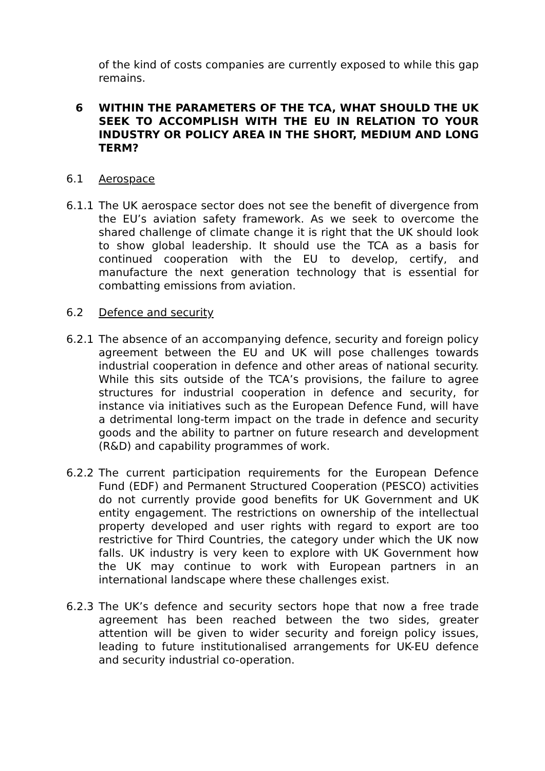of the kind of costs companies are currently exposed to while this gap remains.
6 WITHIN THE PARAMETERS OF THE TCA, WHAT SHOULD THE UK SEEK TO ACCOMPLISH WITH THE EU IN RELATION TO YOUR INDUSTRY OR POLICY AREA IN THE SHORT, MEDIUM AND LONG TERM?
6.1 Aerospace
6.1.1 The UK aerospace sector does not see the benefit of divergence from the EU’s aviation safety framework. As we seek to overcome the shared challenge of climate change it is right that the UK should look to show global leadership. It should use the TCA as a basis for continued cooperation with the EU to develop, certify, and manufacture the next generation technology that is essential for combatting emissions from aviation.
6.2 Defence and security
6.2.1 The absence of an accompanying defence, security and foreign policy agreement between the EU and UK will pose challenges towards industrial cooperation in defence and other areas of national security. While this sits outside of the TCA’s provisions, the failure to agree structures for industrial cooperation in defence and security, for instance via initiatives such as the European Defence Fund, will have a detrimental long-term impact on the trade in defence and security goods and the ability to partner on future research and development (R&D) and capability programmes of work.
6.2.2 The current participation requirements for the European Defence Fund (EDF) and Permanent Structured Cooperation (PESCO) activities do not currently provide good benefits for UK Government and UK entity engagement. The restrictions on ownership of the intellectual property developed and user rights with regard to export are too restrictive for Third Countries, the category under which the UK now falls. UK industry is very keen to explore with UK Government how the UK may continue to work with European partners in an international landscape where these challenges exist.
6.2.3 The UK’s defence and security sectors hope that now a free trade agreement has been reached between the two sides, greater attention will be given to wider security and foreign policy issues, leading to future institutionalised arrangements for UK-EU defence and security industrial co-operation.